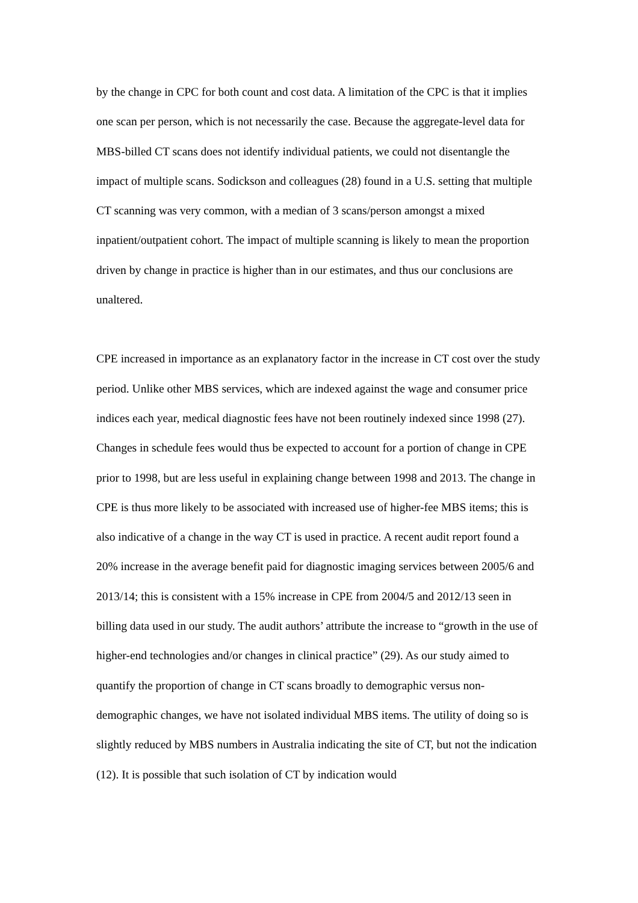by the change in CPC for both count and cost data. A limitation of the CPC is that it implies one scan per person, which is not necessarily the case. Because the aggregate-level data for MBS-billed CT scans does not identify individual patients, we could not disentangle the impact of multiple scans. Sodickson and colleagues (28) found in a U.S. setting that multiple CT scanning was very common, with a median of 3 scans/person amongst a mixed inpatient/outpatient cohort. The impact of multiple scanning is likely to mean the proportion driven by change in practice is higher than in our estimates, and thus our conclusions are unaltered.
CPE increased in importance as an explanatory factor in the increase in CT cost over the study period. Unlike other MBS services, which are indexed against the wage and consumer price indices each year, medical diagnostic fees have not been routinely indexed since 1998 (27). Changes in schedule fees would thus be expected to account for a portion of change in CPE prior to 1998, but are less useful in explaining change between 1998 and 2013. The change in CPE is thus more likely to be associated with increased use of higher-fee MBS items; this is also indicative of a change in the way CT is used in practice. A recent audit report found a 20% increase in the average benefit paid for diagnostic imaging services between 2005/6 and 2013/14; this is consistent with a 15% increase in CPE from 2004/5 and 2012/13 seen in billing data used in our study. The audit authors’ attribute the increase to “growth in the use of higher-end technologies and/or changes in clinical practice” (29). As our study aimed to quantify the proportion of change in CT scans broadly to demographic versus non-demographic changes, we have not isolated individual MBS items. The utility of doing so is slightly reduced by MBS numbers in Australia indicating the site of CT, but not the indication (12). It is possible that such isolation of CT by indication would